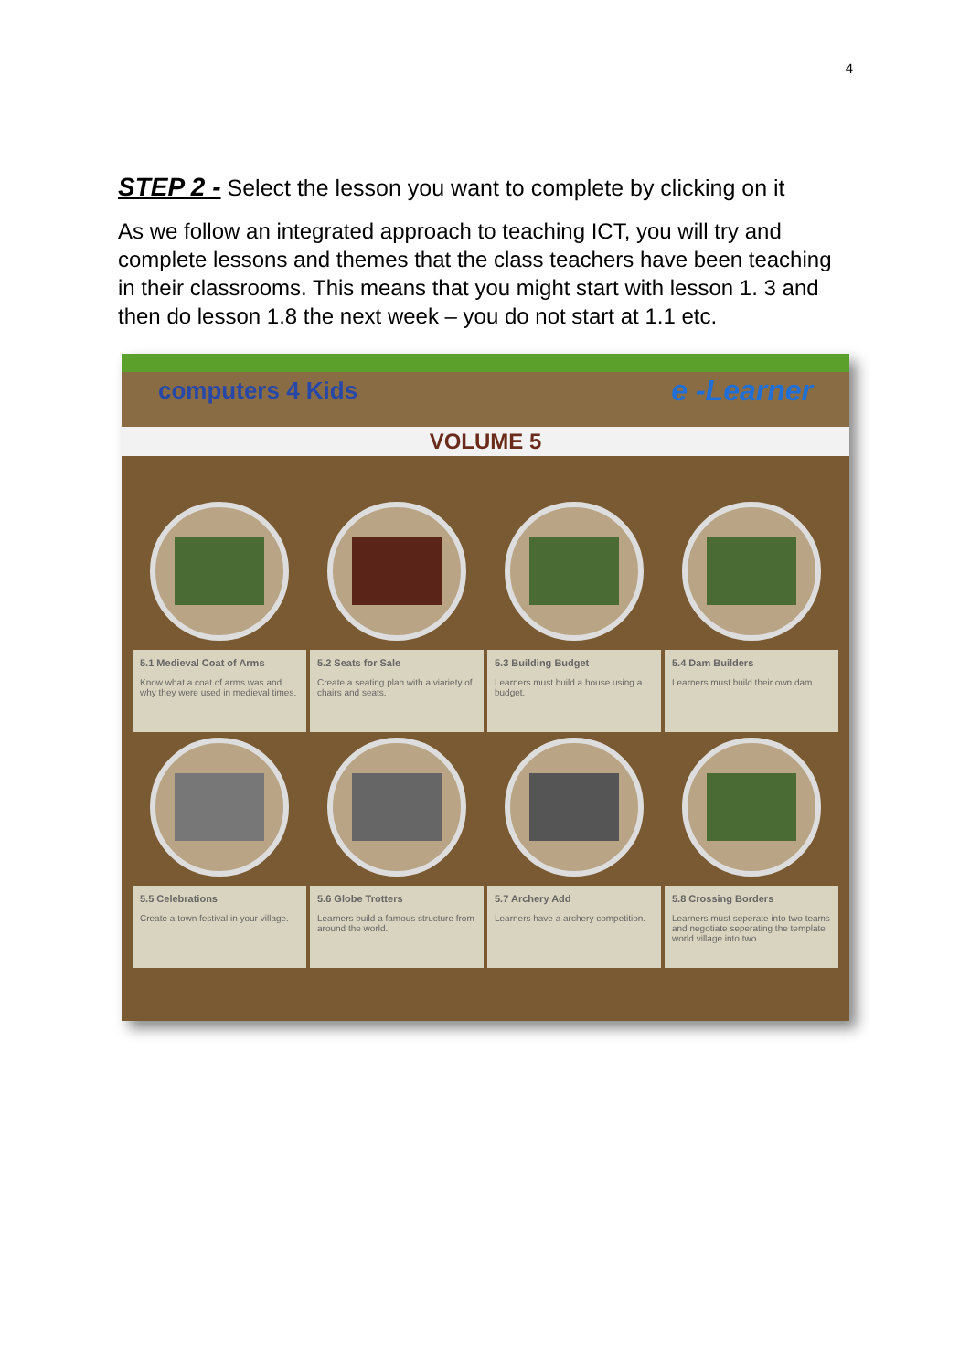4
STEP 2 - Select the lesson you want to complete by clicking on it
As we follow an integrated approach to teaching ICT, you will try and complete lessons and themes that the class teachers have been teaching in their classrooms. This means that you might start with lesson 1. 3 and then do lesson 1.8 the next week – you do not start at 1.1 etc.
computers 4 Kids e -Learner
VOLUME 5
5.1 Medieval Coat of Arms
Know what a coat of arms was and why they were used in medieval times.
5.2 Seats for Sale
Create a seating plan with a viariety of chairs and seats.
5.3 Building Budget
Learners must build a house using a budget.
5.4 Dam Builders
Learners must build their own dam.
5.5 Celebrations
Create a town festival in your village.
5.6 Globe Trotters
Learners build a famous structure from around the world.
5.7 Archery Add
Learners have a archery competition.
5.8 Crossing Borders
Learners must seperate into two teams and negotiate seperating the template world village into two.